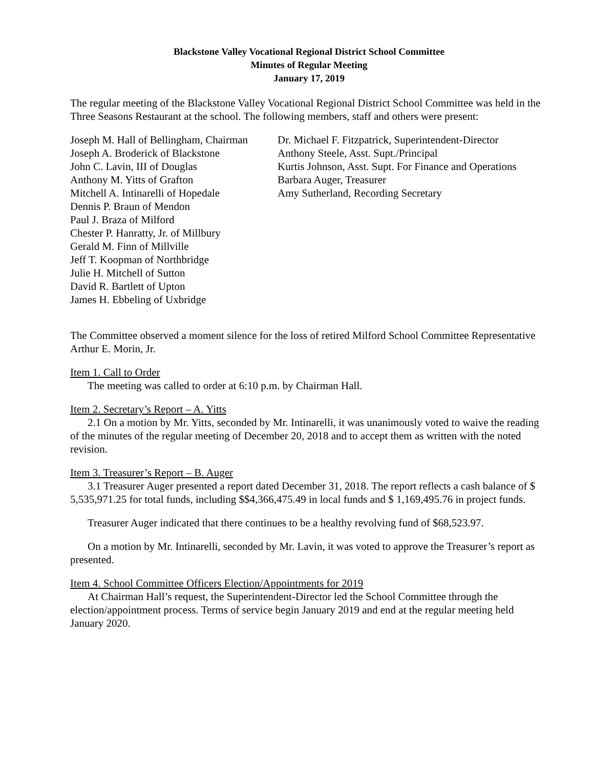Blackstone Valley Vocational Regional District School Committee
Minutes of Regular Meeting
January 17, 2019
The regular meeting of the Blackstone Valley Vocational Regional District School Committee was held in the Three Seasons Restaurant at the school. The following members, staff and others were present:
Joseph M. Hall of Bellingham, Chairman
Joseph A. Broderick of Blackstone
John C. Lavin, III of Douglas
Anthony M. Yitts of Grafton
Mitchell A. Intinarelli of Hopedale
Dennis P. Braun of Mendon
Paul J. Braza of Milford
Chester P. Hanratty, Jr. of Millbury
Gerald M. Finn of Millville
Jeff T. Koopman of Northbridge
Julie H. Mitchell of Sutton
David R. Bartlett of Upton
James H. Ebbeling of Uxbridge
Dr. Michael F. Fitzpatrick, Superintendent-Director
Anthony Steele, Asst. Supt./Principal
Kurtis Johnson, Asst. Supt. For Finance and Operations
Barbara Auger, Treasurer
Amy Sutherland, Recording Secretary
The Committee observed a moment silence for the loss of retired Milford School Committee Representative Arthur E. Morin, Jr.
Item 1. Call to Order
The meeting was called to order at 6:10 p.m. by Chairman Hall.
Item 2. Secretary’s Report – A. Yitts
2.1 On a motion by Mr. Yitts, seconded by Mr. Intinarelli, it was unanimously voted to waive the reading of the minutes of the regular meeting of December 20, 2018 and to accept them as written with the noted revision.
Item 3. Treasurer’s Report – B. Auger
3.1 Treasurer Auger presented a report dated December 31, 2018. The report reflects a cash balance of $ 5,535,971.25 for total funds, including $$4,366,475.49 in local funds and $ 1,169,495.76 in project funds.
Treasurer Auger indicated that there continues to be a healthy revolving fund of $68,523.97.
On a motion by Mr. Intinarelli, seconded by Mr. Lavin, it was voted to approve the Treasurer’s report as presented.
Item 4. School Committee Officers Election/Appointments for 2019
At Chairman Hall’s request, the Superintendent-Director led the School Committee through the election/appointment process. Terms of service begin January 2019 and end at the regular meeting held January 2020.